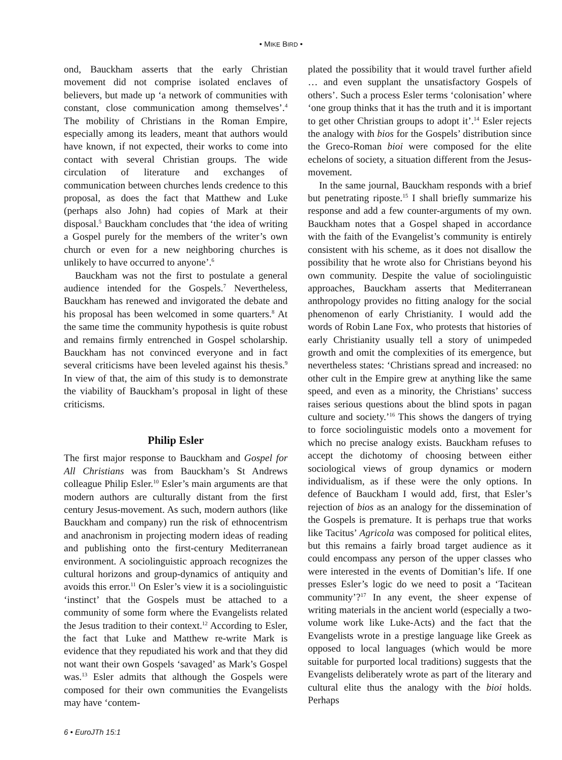• MIKE BIRD •
ond, Bauckham asserts that the early Christian movement did not comprise isolated enclaves of believers, but made up ‘a network of communities with constant, close communication among themselves’.<sup>4</sup> The mobility of Christians in the Roman Empire, especially among its leaders, meant that authors would have known, if not expected, their works to come into contact with several Christian groups. The wide circulation of literature and exchanges of communication between churches lends credence to this proposal, as does the fact that Matthew and Luke (perhaps also John) had copies of Mark at their disposal.<sup>5</sup> Bauckham concludes that ‘the idea of writing a Gospel purely for the members of the writer’s own church or even for a new neighboring churches is unlikely to have occurred to anyone’.<sup>6</sup>
Bauckham was not the first to postulate a general audience intended for the Gospels.<sup>7</sup> Nevertheless, Bauckham has renewed and invigorated the debate and his proposal has been welcomed in some quarters.<sup>8</sup> At the same time the community hypothesis is quite robust and remains firmly entrenched in Gospel scholarship. Bauckham has not convinced everyone and in fact several criticisms have been leveled against his thesis.<sup>9</sup> In view of that, the aim of this study is to demonstrate the viability of Bauckham’s proposal in light of these criticisms.
Philip Esler
The first major response to Bauckham and Gospel for All Christians was from Bauckham’s St Andrews colleague Philip Esler.<sup>10</sup> Esler’s main arguments are that modern authors are culturally distant from the first century Jesus-movement. As such, modern authors (like Bauckham and company) run the risk of ethnocentrism and anachronism in projecting modern ideas of reading and publishing onto the first-century Mediterranean environment. A sociolinguistic approach recognizes the cultural horizons and group-dynamics of antiquity and avoids this error.<sup>11</sup> On Esler’s view it is a sociolinguistic ‘instinct’ that the Gospels must be attached to a community of some form where the Evangelists related the Jesus tradition to their context.<sup>12</sup> According to Esler, the fact that Luke and Matthew re-write Mark is evidence that they repudiated his work and that they did not want their own Gospels ‘savaged’ as Mark’s Gospel was.<sup>13</sup> Esler admits that although the Gospels were composed for their own communities the Evangelists may have ‘contem-
plated the possibility that it would travel further afield … and even supplant the unsatisfactory Gospels of others’. Such a process Esler terms ‘colonisation’ where ‘one group thinks that it has the truth and it is important to get other Christian groups to adopt it’.<sup>14</sup> Esler rejects the analogy with bios for the Gospels’ distribution since the Greco-Roman bioi were composed for the elite echelons of society, a situation different from the Jesus-movement.
In the same journal, Bauckham responds with a brief but penetrating riposte.<sup>15</sup> I shall briefly summarize his response and add a few counter-arguments of my own. Bauckham notes that a Gospel shaped in accordance with the faith of the Evangelist’s community is entirely consistent with his scheme, as it does not disallow the possibility that he wrote also for Christians beyond his own community. Despite the value of sociolinguistic approaches, Bauckham asserts that Mediterranean anthropology provides no fitting analogy for the social phenomenon of early Christianity. I would add the words of Robin Lane Fox, who protests that histories of early Christianity usually tell a story of unimpeded growth and omit the complexities of its emergence, but nevertheless states: ‘Christians spread and increased: no other cult in the Empire grew at anything like the same speed, and even as a minority, the Christians’ success raises serious questions about the blind spots in pagan culture and society.’<sup>16</sup> This shows the dangers of trying to force sociolinguistic models onto a movement for which no precise analogy exists. Bauckham refuses to accept the dichotomy of choosing between either sociological views of group dynamics or modern individualism, as if these were the only options. In defence of Bauckham I would add, first, that Esler’s rejection of bios as an analogy for the dissemination of the Gospels is premature. It is perhaps true that works like Tacitus’ Agricola was composed for political elites, but this remains a fairly broad target audience as it could encompass any person of the upper classes who were interested in the events of Domitian’s life. If one presses Esler’s logic do we need to posit a ‘Tacitean community’?<sup>17</sup> In any event, the sheer expense of writing materials in the ancient world (especially a two-volume work like Luke-Acts) and the fact that the Evangelists wrote in a prestige language like Greek as opposed to local languages (which would be more suitable for purported local traditions) suggests that the Evangelists deliberately wrote as part of the literary and cultural elite thus the analogy with the bioi holds. Perhaps
6 • EuroJTh 15:1